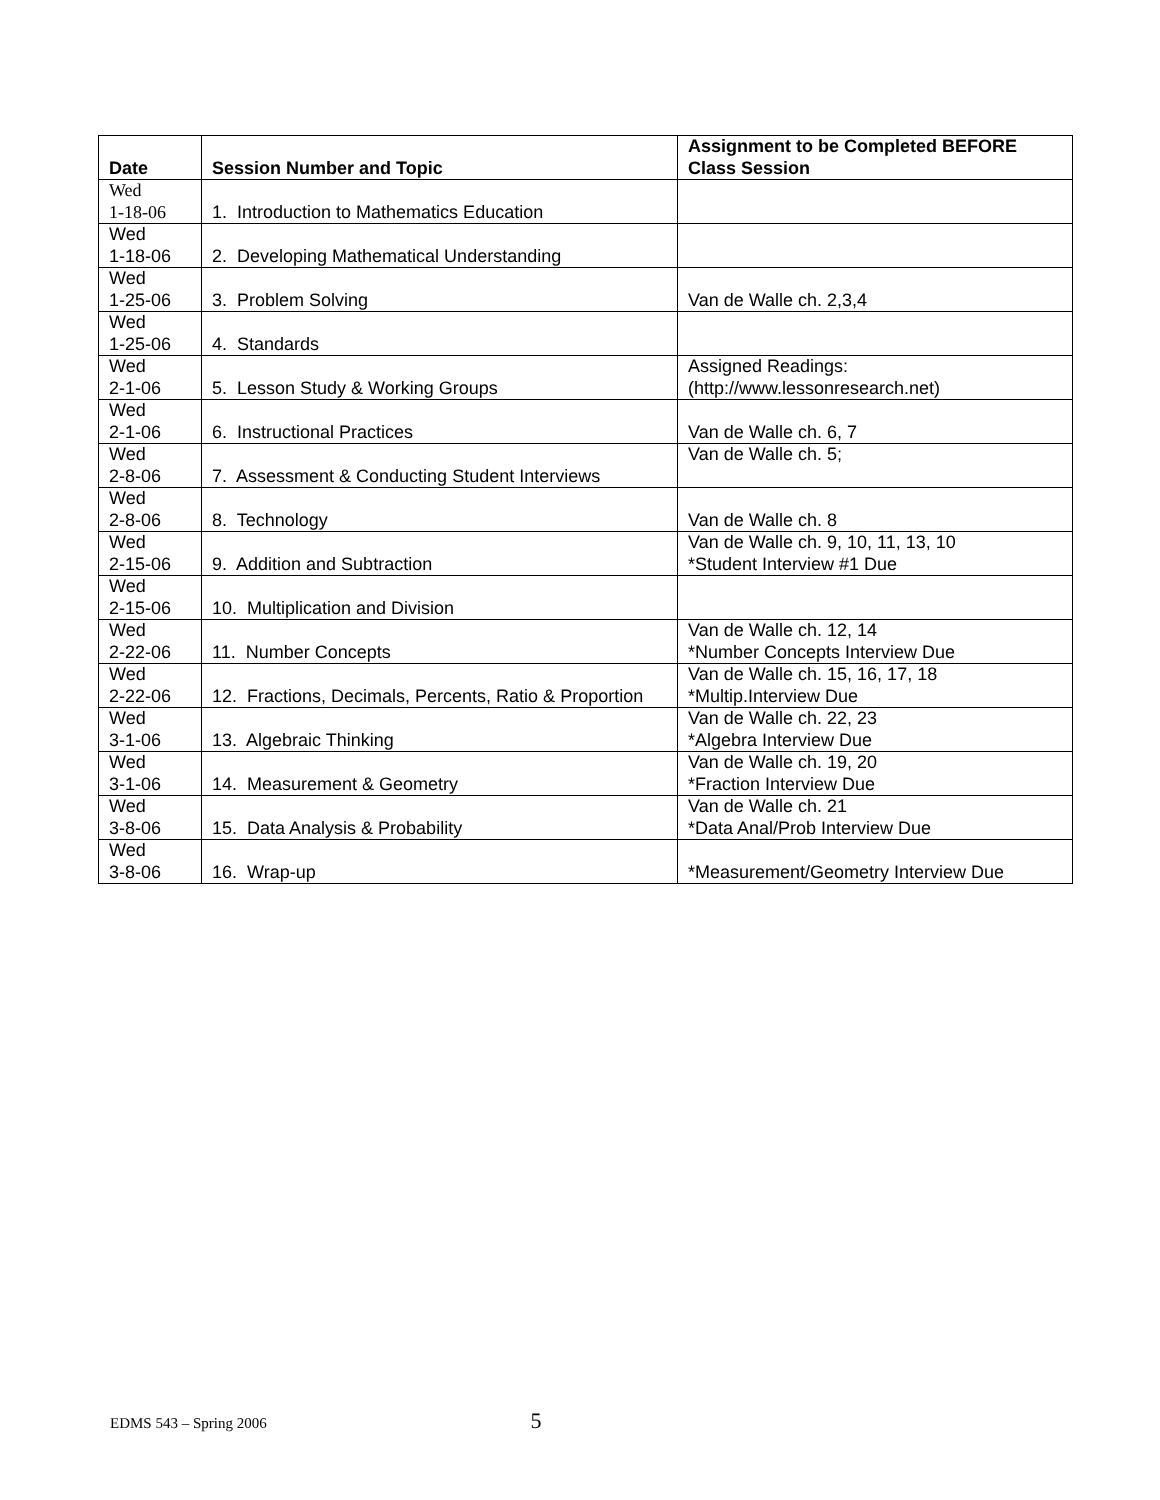| Date | Session Number and Topic | Assignment to be Completed BEFORE Class Session |
| --- | --- | --- |
| Wed 1-18-06 | 1. Introduction to Mathematics Education | |
| Wed 1-18-06 | 2. Developing Mathematical Understanding | |
| Wed 1-25-06 | 3. Problem Solving | Van de Walle ch. 2,3,4 |
| Wed 1-25-06 | 4. Standards | |
| Wed 2-1-06 | 5. Lesson Study & Working Groups | Assigned Readings: (http://www.lessonresearch.net) |
| Wed 2-1-06 | 6. Instructional Practices | Van de Walle ch. 6, 7 |
| Wed 2-8-06 | 7. Assessment & Conducting Student Interviews | Van de Walle ch. 5; |
| Wed 2-8-06 | 8. Technology | Van de Walle ch. 8 |
| Wed 2-15-06 | 9. Addition and Subtraction | Van de Walle ch. 9, 10, 11, 13, 10 *Student Interview #1 Due |
| Wed 2-15-06 | 10. Multiplication and Division | |
| Wed 2-22-06 | 11. Number Concepts | Van de Walle ch. 12, 14 *Number Concepts Interview Due |
| Wed 2-22-06 | 12. Fractions, Decimals, Percents, Ratio & Proportion | Van de Walle ch. 15, 16, 17, 18 *Multip.Interview Due |
| Wed 3-1-06 | 13. Algebraic Thinking | Van de Walle ch. 22, 23 *Algebra Interview Due |
| Wed 3-1-06 | 14. Measurement & Geometry | Van de Walle ch. 19, 20 *Fraction Interview Due |
| Wed 3-8-06 | 15. Data Analysis & Probability | Van de Walle ch. 21 *Data Anal/Prob Interview Due |
| Wed 3-8-06 | 16. Wrap-up | *Measurement/Geometry Interview Due |
EDMS 543 – Spring 2006 5